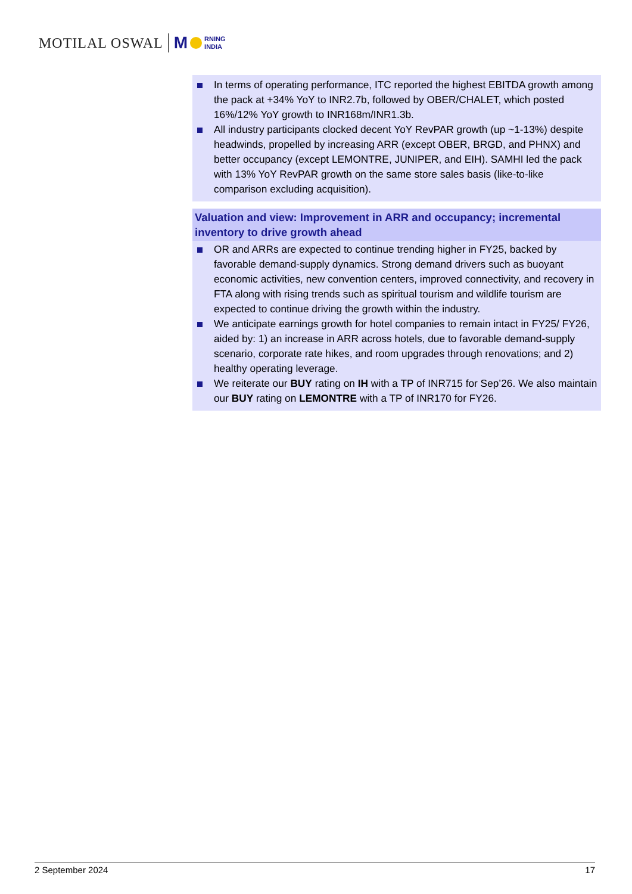MOTILAL OSWAL M RNING
INDIA
In terms of operating performance, ITC reported the highest EBITDA growth among the pack at +34% YoY to INR2.7b, followed by OBER/CHALET, which posted 16%/12% YoY growth to INR168m/INR1.3b.
All industry participants clocked decent YoY RevPAR growth (up ~1-13%) despite headwinds, propelled by increasing ARR (except OBER, BRGD, and PHNX) and better occupancy (except LEMONTRE, JUNIPER, and EIH). SAMHI led the pack with 13% YoY RevPAR growth on the same store sales basis (like-to-like comparison excluding acquisition).
Valuation and view: Improvement in ARR and occupancy; incremental inventory to drive growth ahead
OR and ARRs are expected to continue trending higher in FY25, backed by favorable demand-supply dynamics. Strong demand drivers such as buoyant economic activities, new convention centers, improved connectivity, and recovery in FTA along with rising trends such as spiritual tourism and wildlife tourism are expected to continue driving the growth within the industry.
We anticipate earnings growth for hotel companies to remain intact in FY25/ FY26, aided by: 1) an increase in ARR across hotels, due to favorable demand-supply scenario, corporate rate hikes, and room upgrades through renovations; and 2) healthy operating leverage.
We reiterate our BUY rating on IH with a TP of INR715 for Sep’26. We also maintain our BUY rating on LEMONTRE with a TP of INR170 for FY26.
2 September 2024 17